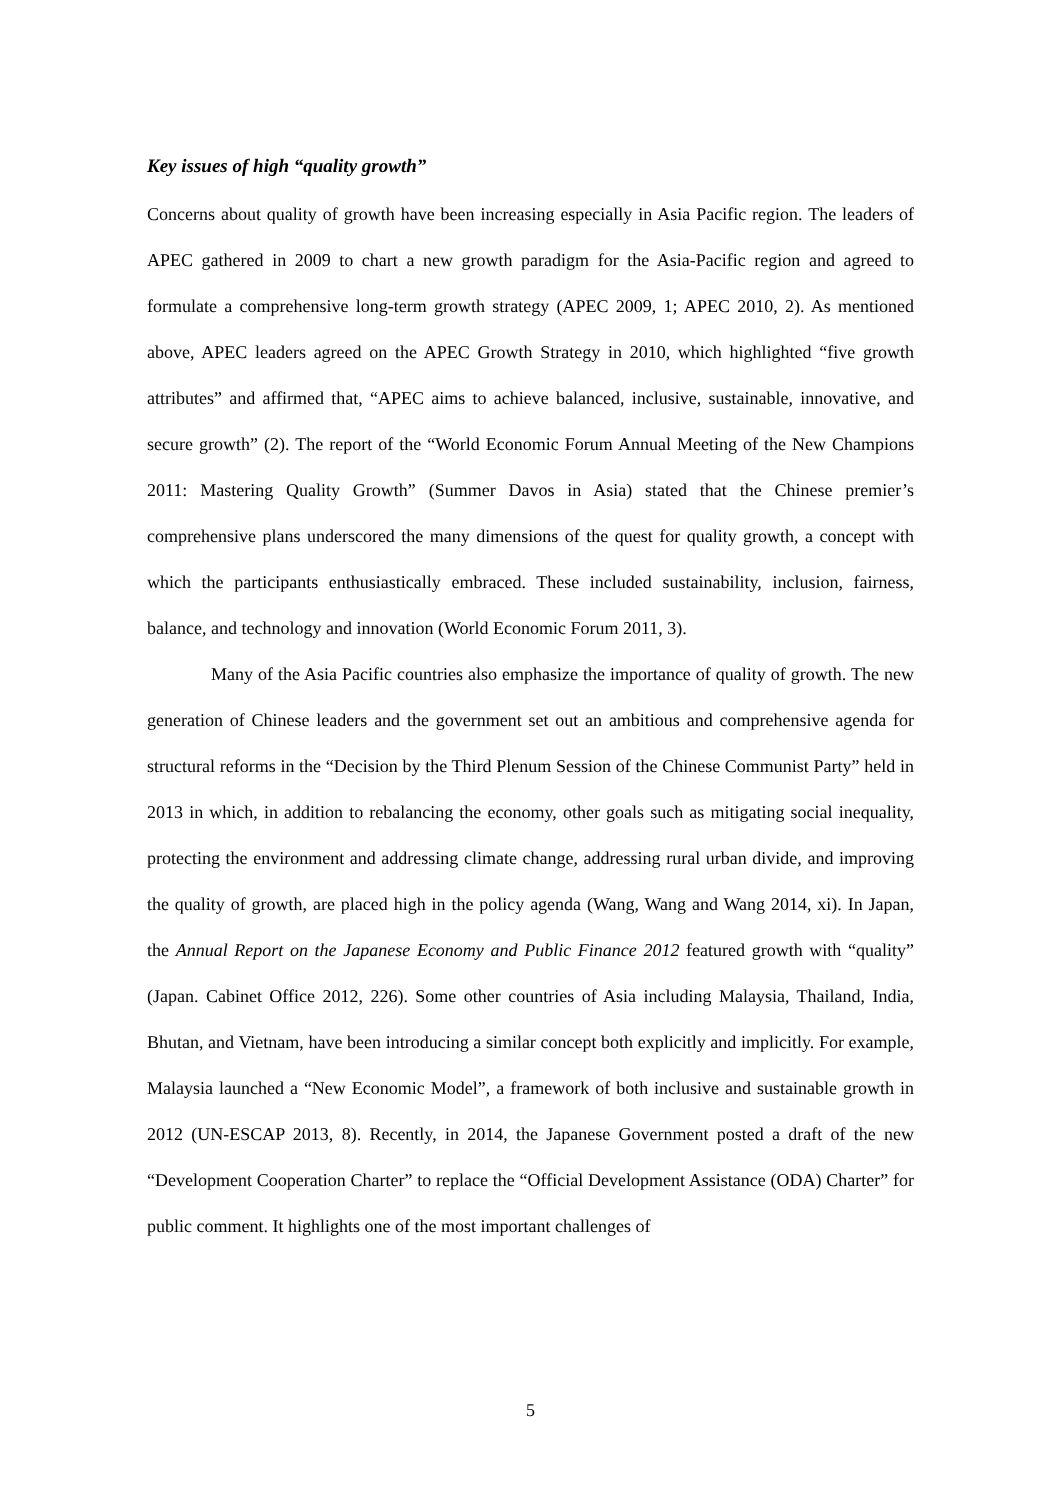Key issues of high “quality growth”
Concerns about quality of growth have been increasing especially in Asia Pacific region. The leaders of APEC gathered in 2009 to chart a new growth paradigm for the Asia-Pacific region and agreed to formulate a comprehensive long-term growth strategy (APEC 2009, 1; APEC 2010, 2). As mentioned above, APEC leaders agreed on the APEC Growth Strategy in 2010, which highlighted “five growth attributes” and affirmed that, “APEC aims to achieve balanced, inclusive, sustainable, innovative, and secure growth” (2). The report of the “World Economic Forum Annual Meeting of the New Champions 2011: Mastering Quality Growth” (Summer Davos in Asia) stated that the Chinese premier’s comprehensive plans underscored the many dimensions of the quest for quality growth, a concept with which the participants enthusiastically embraced. These included sustainability, inclusion, fairness, balance, and technology and innovation (World Economic Forum 2011, 3).
Many of the Asia Pacific countries also emphasize the importance of quality of growth. The new generation of Chinese leaders and the government set out an ambitious and comprehensive agenda for structural reforms in the “Decision by the Third Plenum Session of the Chinese Communist Party” held in 2013 in which, in addition to rebalancing the economy, other goals such as mitigating social inequality, protecting the environment and addressing climate change, addressing rural urban divide, and improving the quality of growth, are placed high in the policy agenda (Wang, Wang and Wang 2014, xi). In Japan, the Annual Report on the Japanese Economy and Public Finance 2012 featured growth with “quality” (Japan. Cabinet Office 2012, 226). Some other countries of Asia including Malaysia, Thailand, India, Bhutan, and Vietnam, have been introducing a similar concept both explicitly and implicitly. For example, Malaysia launched a “New Economic Model”, a framework of both inclusive and sustainable growth in 2012 (UN-ESCAP 2013, 8). Recently, in 2014, the Japanese Government posted a draft of the new “Development Cooperation Charter” to replace the “Official Development Assistance (ODA) Charter” for public comment. It highlights one of the most important challenges of
5